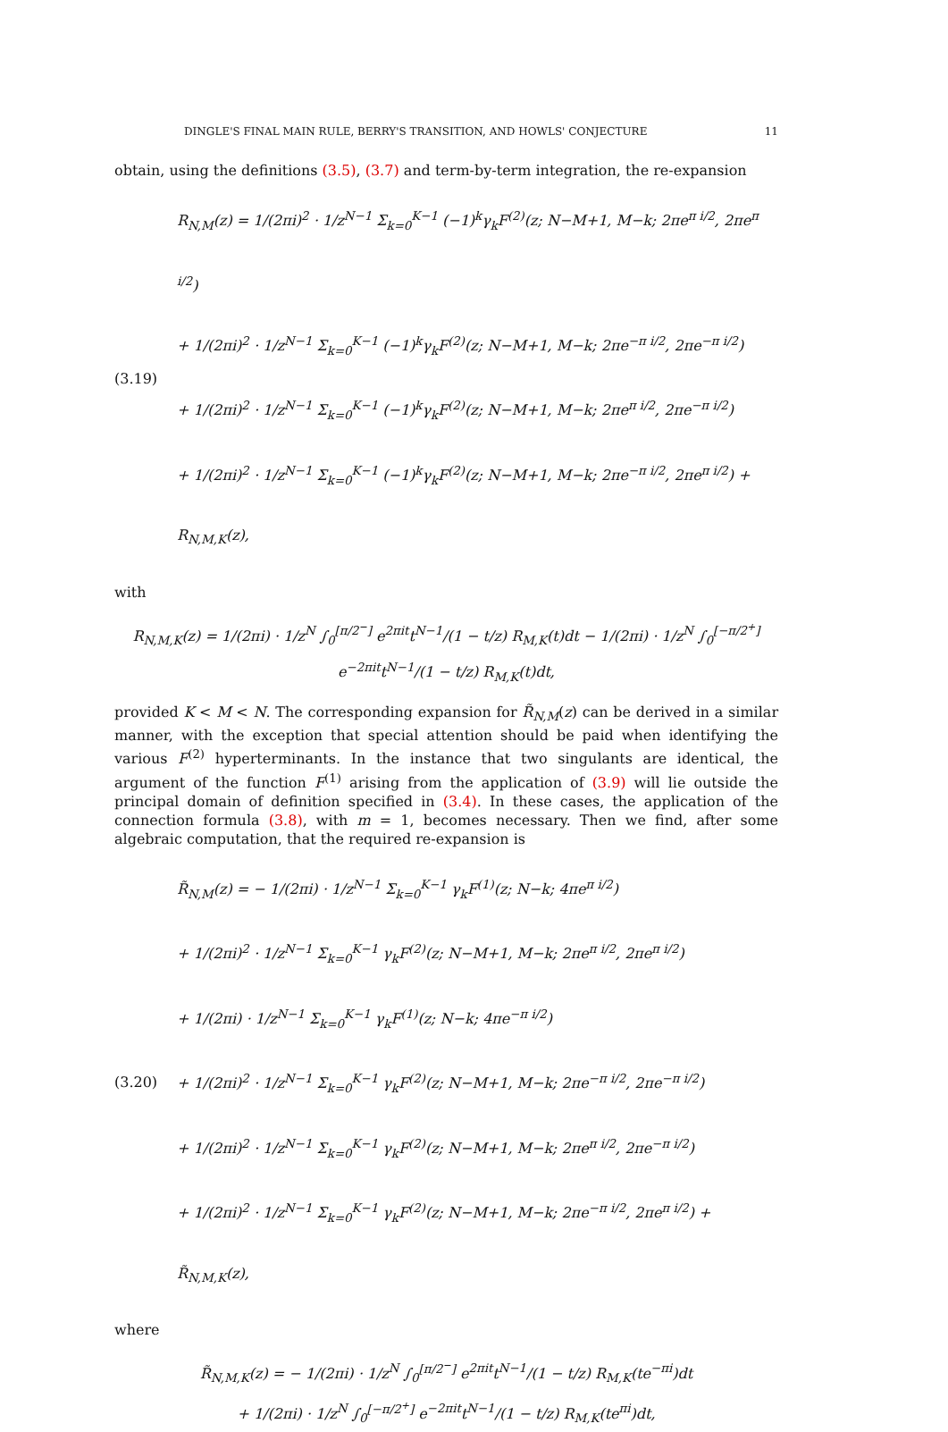DINGLE'S FINAL MAIN RULE, BERRY'S TRANSITION, AND HOWLS' CONJECTURE 11
obtain, using the definitions (3.5), (3.7) and term-by-term integration, the re-expansion
(3.19)
R<sub>N,M</sub>(z) = 1/(2πi)<sup>2</sup> · 1/z<sup>N−1</sup> Σ<sub>k=0</sub><sup>K−1</sup> (−1)<sup>k</sup>γ<sub>k</sub>F<sup>(2)</sup>(z; N−M+1, M−k; 2πe<sup>π i/2</sup>, 2πe<sup>π i/2</sup>)
+ 1/(2πi)<sup>2</sup> · 1/z<sup>N−1</sup> Σ<sub>k=0</sub><sup>K−1</sup> (−1)<sup>k</sup>γ<sub>k</sub>F<sup>(2)</sup>(z; N−M+1, M−k; 2πe<sup>−π i/2</sup>, 2πe<sup>−π i/2</sup>)
+ 1/(2πi)<sup>2</sup> · 1/z<sup>N−1</sup> Σ<sub>k=0</sub><sup>K−1</sup> (−1)<sup>k</sup>γ<sub>k</sub>F<sup>(2)</sup>(z; N−M+1, M−k; 2πe<sup>π i/2</sup>, 2πe<sup>−π i/2</sup>)
+ 1/(2πi)<sup>2</sup> · 1/z<sup>N−1</sup> Σ<sub>k=0</sub><sup>K−1</sup> (−1)<sup>k</sup>γ<sub>k</sub>F<sup>(2)</sup>(z; N−M+1, M−k; 2πe<sup>−π i/2</sup>, 2πe<sup>π i/2</sup>) + R<sub>N,M,K</sub>(z),
with
R<sub>N,M,K</sub>(z) = 1/(2πi) · 1/z<sup>N</sup> ∫<sub>0</sub><sup>[π/2<sup>−</sup>]</sup> e<sup>2πit</sup>t<sup>N−1</sup>/(1 − t/z) R<sub>M,K</sub>(t)dt − 1/(2πi) · 1/z<sup>N</sup> ∫<sub>0</sub><sup>[−π/2<sup>+</sup>]</sup> e<sup>−2πit</sup>t<sup>N−1</sup>/(1 − t/z) R<sub>M,K</sub>(t)dt,
provided K < M < N. The corresponding expansion for R̃<sub>N,M</sub>(z) can be derived in a similar manner, with the exception that special attention should be paid when identifying the various F<sup>(2)</sup> hyperterminants. In the instance that two singulants are identical, the argument of the function F<sup>(1)</sup> arising from the application of (3.9) will lie outside the principal domain of definition specified in (3.4). In these cases, the application of the connection formula (3.8), with m = 1, becomes necessary. Then we find, after some algebraic computation, that the required re-expansion is
(3.20)
R̃<sub>N,M</sub>(z) = − 1/(2πi) · 1/z<sup>N−1</sup> Σ<sub>k=0</sub><sup>K−1</sup> γ<sub>k</sub>F<sup>(1)</sup>(z; N−k; 4πe<sup>π i/2</sup>)
+ 1/(2πi)<sup>2</sup> · 1/z<sup>N−1</sup> Σ<sub>k=0</sub><sup>K−1</sup> γ<sub>k</sub>F<sup>(2)</sup>(z; N−M+1, M−k; 2πe<sup>π i/2</sup>, 2πe<sup>π i/2</sup>)
+ 1/(2πi) · 1/z<sup>N−1</sup> Σ<sub>k=0</sub><sup>K−1</sup> γ<sub>k</sub>F<sup>(1)</sup>(z; N−k; 4πe<sup>−π i/2</sup>)
+ 1/(2πi)<sup>2</sup> · 1/z<sup>N−1</sup> Σ<sub>k=0</sub><sup>K−1</sup> γ<sub>k</sub>F<sup>(2)</sup>(z; N−M+1, M−k; 2πe<sup>−π i/2</sup>, 2πe<sup>−π i/2</sup>)
+ 1/(2πi)<sup>2</sup> · 1/z<sup>N−1</sup> Σ<sub>k=0</sub><sup>K−1</sup> γ<sub>k</sub>F<sup>(2)</sup>(z; N−M+1, M−k; 2πe<sup>π i/2</sup>, 2πe<sup>−π i/2</sup>)
+ 1/(2πi)<sup>2</sup> · 1/z<sup>N−1</sup> Σ<sub>k=0</sub><sup>K−1</sup> γ<sub>k</sub>F<sup>(2)</sup>(z; N−M+1, M−k; 2πe<sup>−π i/2</sup>, 2πe<sup>π i/2</sup>) + R̃<sub>N,M,K</sub>(z),
where
R̃<sub>N,M,K</sub>(z) = − 1/(2πi) · 1/z<sup>N</sup> ∫<sub>0</sub><sup>[π/2<sup>−</sup>]</sup> e<sup>2πit</sup>t<sup>N−1</sup>/(1 − t/z) R<sub>M,K</sub>(te<sup>−πi</sup>)dt
+ 1/(2πi) · 1/z<sup>N</sup> ∫<sub>0</sub><sup>[−π/2<sup>+</sup>]</sup> e<sup>−2πit</sup>t<sup>N−1</sup>/(1 − t/z) R<sub>M,K</sub>(te<sup>πi</sup>)dt,